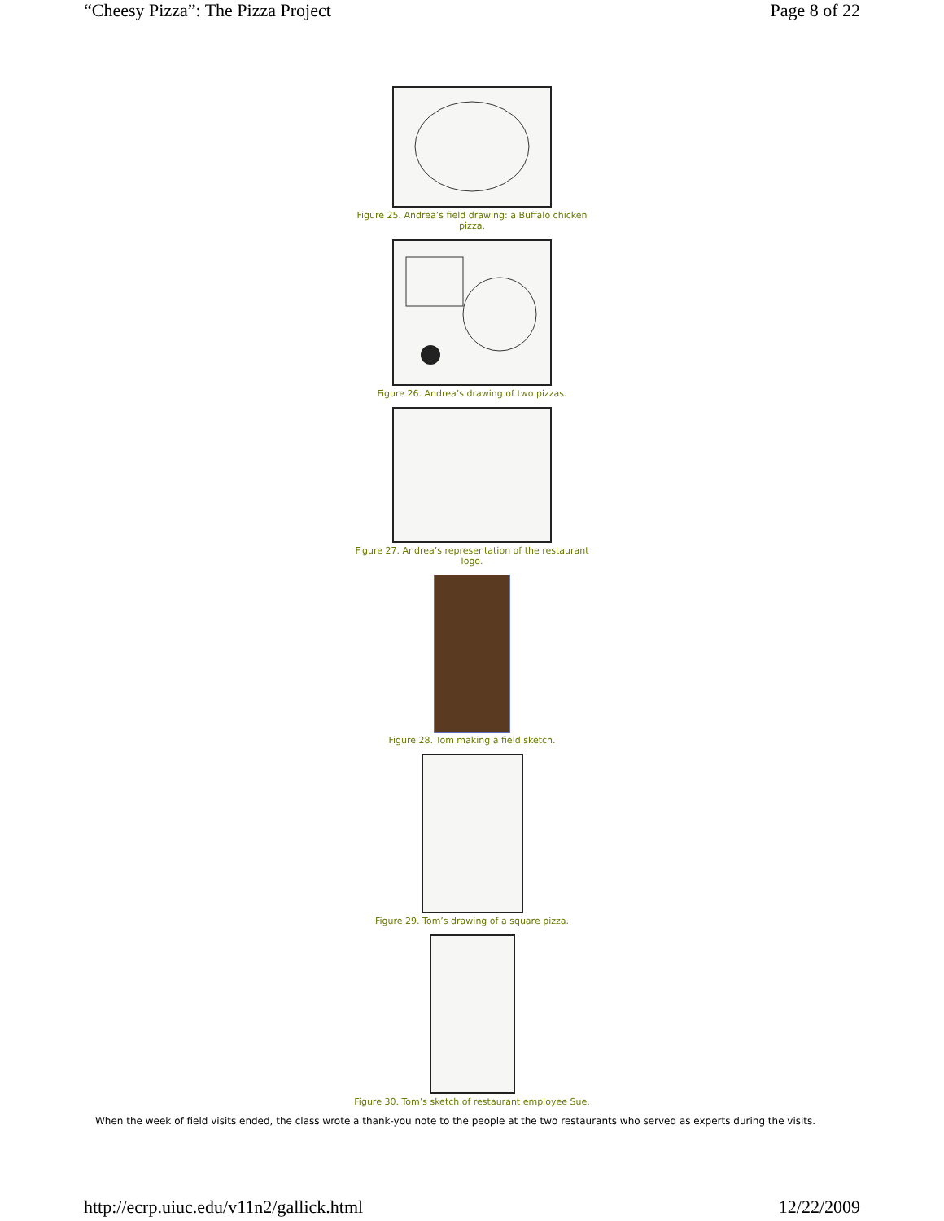“Cheesy Pizza”: The Pizza Project Page 8 of 22
Figure 25. Andrea’s field drawing: a Buffalo chicken pizza.
Figure 26. Andrea’s drawing of two pizzas.
Figure 27. Andrea’s representation of the restaurant logo.
Figure 28. Tom making a field sketch.
Figure 29. Tom’s drawing of a square pizza.
Figure 30. Tom’s sketch of restaurant employee Sue.
When the week of field visits ended, the class wrote a thank-you note to the people at the two restaurants who served as experts during the visits.
http://ecrp.uiuc.edu/v11n2/gallick.html 12/22/2009